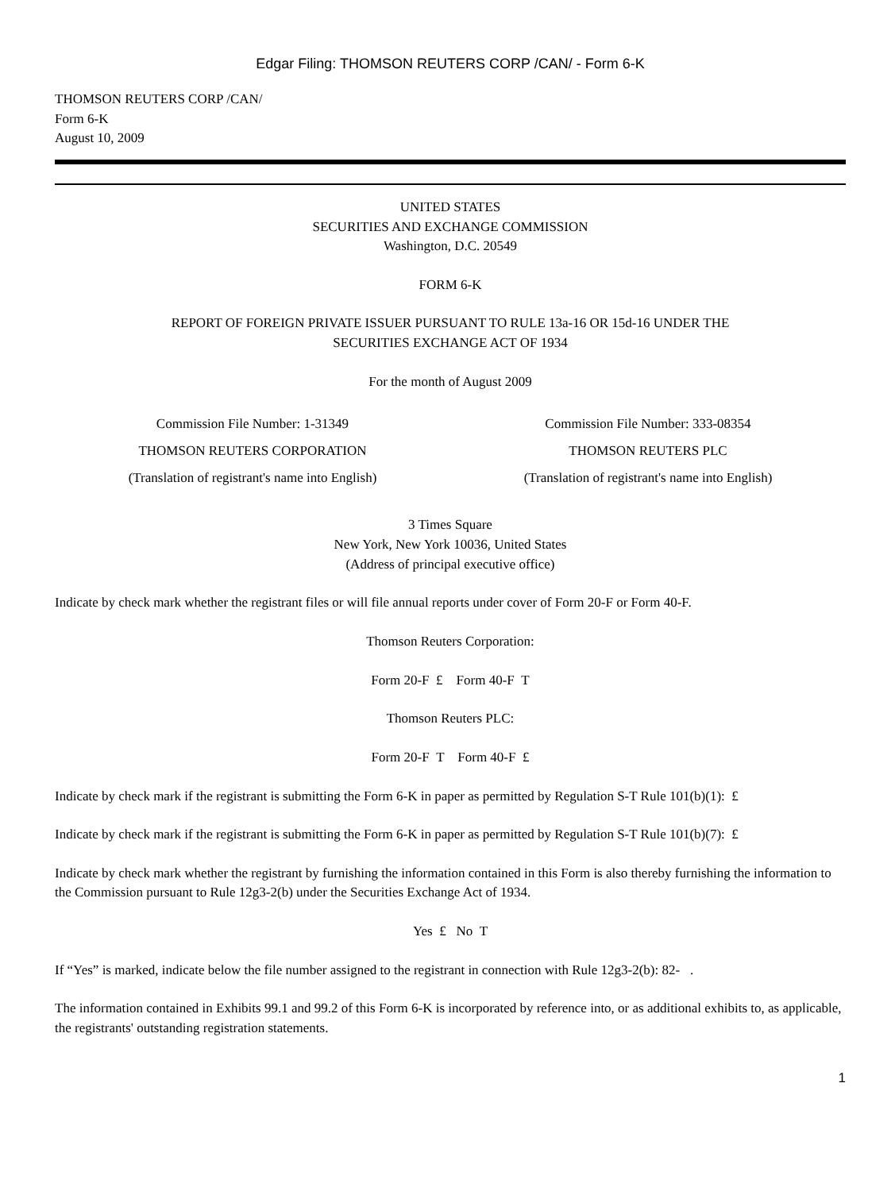Edgar Filing: THOMSON REUTERS CORP /CAN/ - Form 6-K
THOMSON REUTERS CORP /CAN/
Form 6-K
August 10, 2009
UNITED STATES
SECURITIES AND EXCHANGE COMMISSION
Washington, D.C. 20549
FORM 6-K
REPORT OF FOREIGN PRIVATE ISSUER PURSUANT TO RULE 13a-16 OR 15d-16 UNDER THE
SECURITIES EXCHANGE ACT OF 1934
For the month of August 2009
Commission File Number: 1-31349
THOMSON REUTERS CORPORATION
(Translation of registrant's name into English)
Commission File Number: 333-08354
THOMSON REUTERS PLC
(Translation of registrant's name into English)
3 Times Square
New York, New York 10036, United States
(Address of principal executive office)
Indicate by check mark whether the registrant files or will file annual reports under cover of Form 20-F or Form 40-F.
Thomson Reuters Corporation:
Form 20-F £ Form 40-F T
Thomson Reuters PLC:
Form 20-F T Form 40-F £
Indicate by check mark if the registrant is submitting the Form 6-K in paper as permitted by Regulation S-T Rule 101(b)(1): £
Indicate by check mark if the registrant is submitting the Form 6-K in paper as permitted by Regulation S-T Rule 101(b)(7): £
Indicate by check mark whether the registrant by furnishing the information contained in this Form is also thereby furnishing the information to the Commission pursuant to Rule 12g3-2(b) under the Securities Exchange Act of 1934.
Yes £ No T
If “Yes” is marked, indicate below the file number assigned to the registrant in connection with Rule 12g3-2(b): 82- .
The information contained in Exhibits 99.1 and 99.2 of this Form 6-K is incorporated by reference into, or as additional exhibits to, as applicable, the registrants' outstanding registration statements.
1